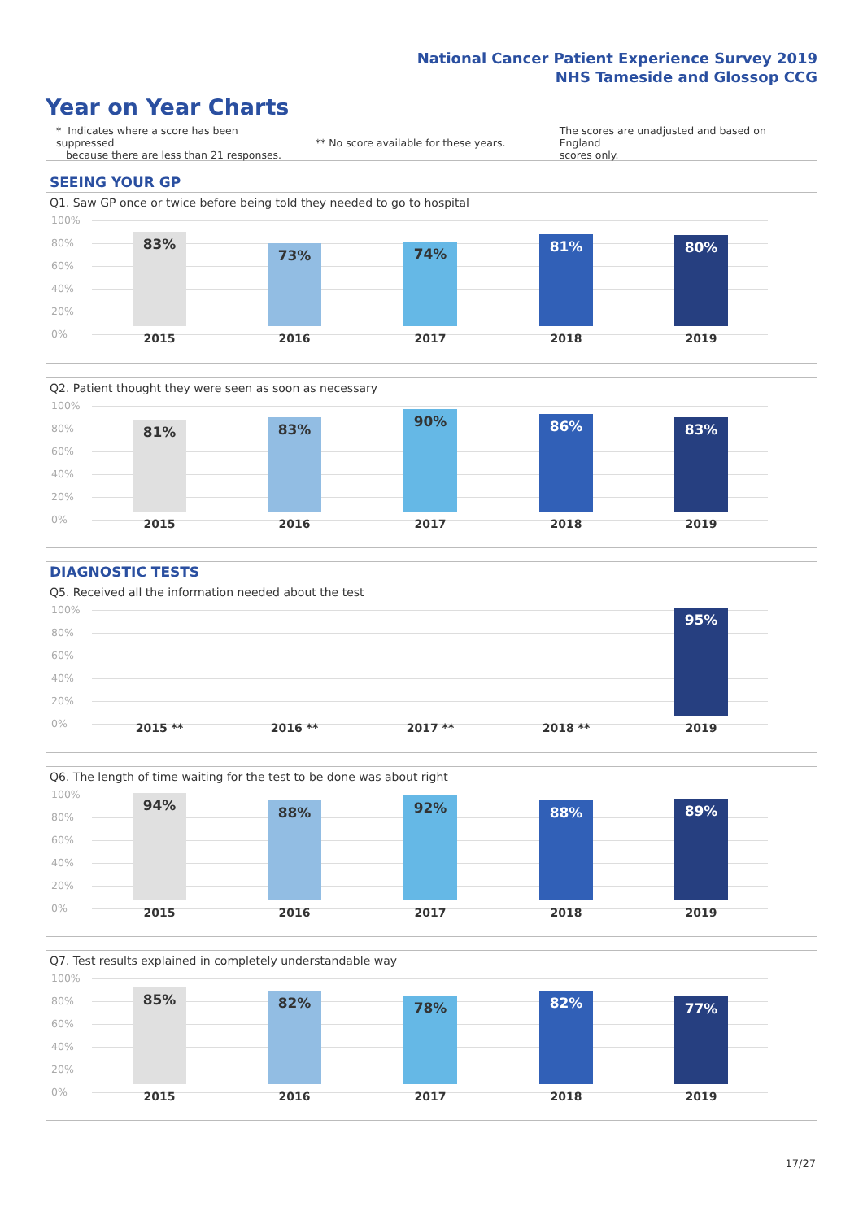National Cancer Patient Experience Survey 2019
NHS Tameside and Glossop CCG
Year on Year Charts
* Indicates where a score has been suppressed
because there are less than 21 responses.
** No score available for these years.
The scores are unadjusted and based on England
scores only.
SEEING YOUR GP
Q1. Saw GP once or twice before being told they needed to go to hospital
100%
80%
60%
40%
20%
0%
83% 73% 74% 81% 80%
2015 2016 2017 2018 2019
Q2. Patient thought they were seen as soon as necessary
100%
80%
60%
40%
20%
0%
81% 83% 90% 86% 83%
2015 2016 2017 2018 2019
DIAGNOSTIC TESTS
Q5. Received all the information needed about the test
100%
80%
60%
40%
20%
0%
95%
2015 ** 2016 ** 2017 ** 2018 ** 2019
Q6. The length of time waiting for the test to be done was about right
100%
80%
60%
40%
20%
0%
94% 88% 92% 88% 89%
2015 2016 2017 2018 2019
Q7. Test results explained in completely understandable way
100%
80%
60%
40%
20%
0%
85% 82% 78% 82% 77%
2015 2016 2017 2018 2019
17/27